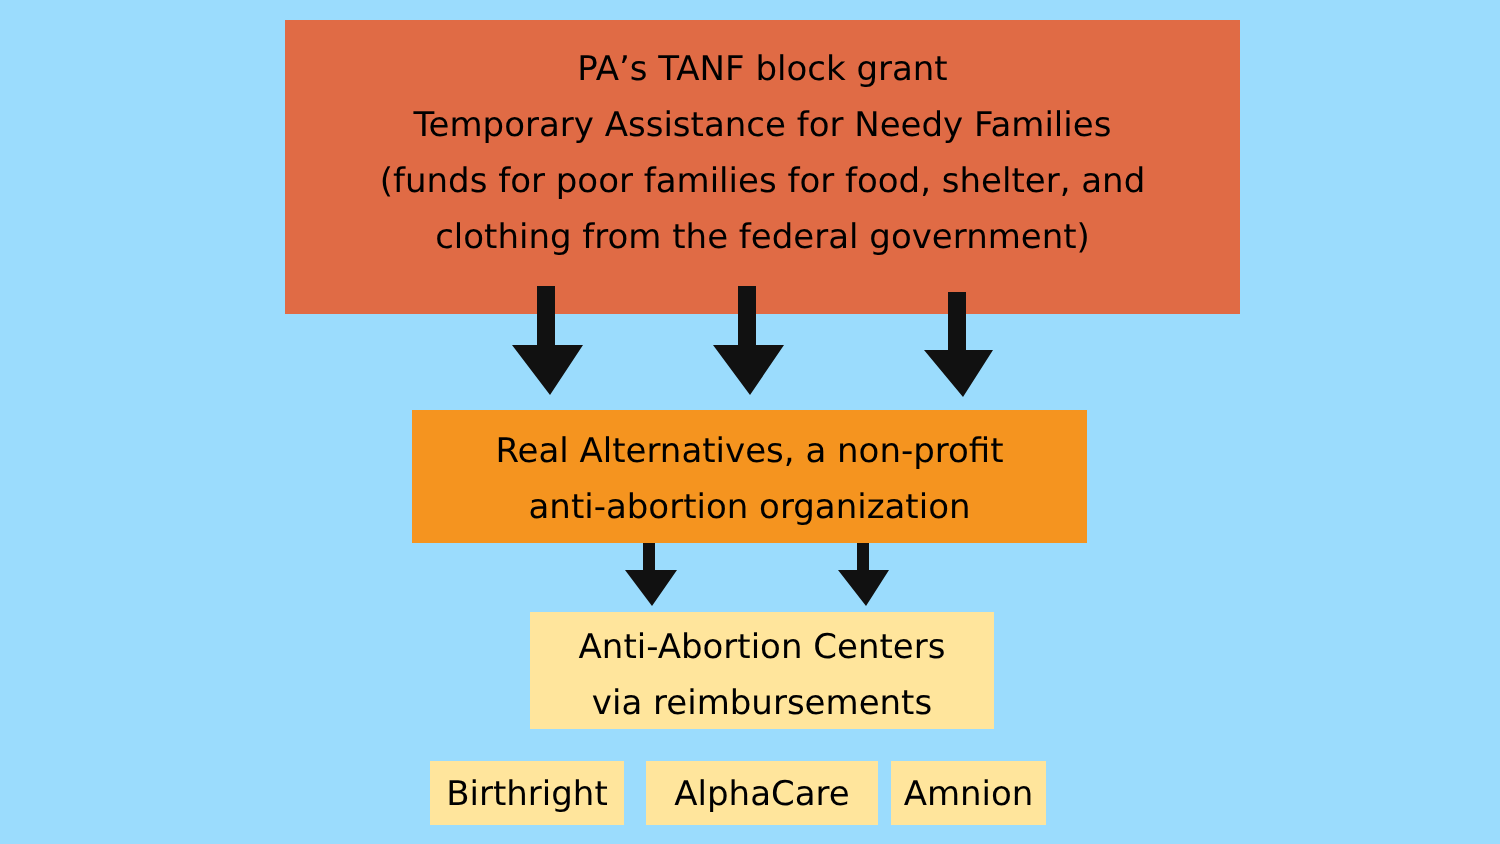PA’s TANF block grant
Temporary Assistance for Needy Families
(funds for poor families for food, shelter, and
clothing from the federal government)
Real Alternatives, a non-profit
anti-abortion organization
Anti-Abortion Centers
via reimbursements
Birthright
AlphaCare Amnion